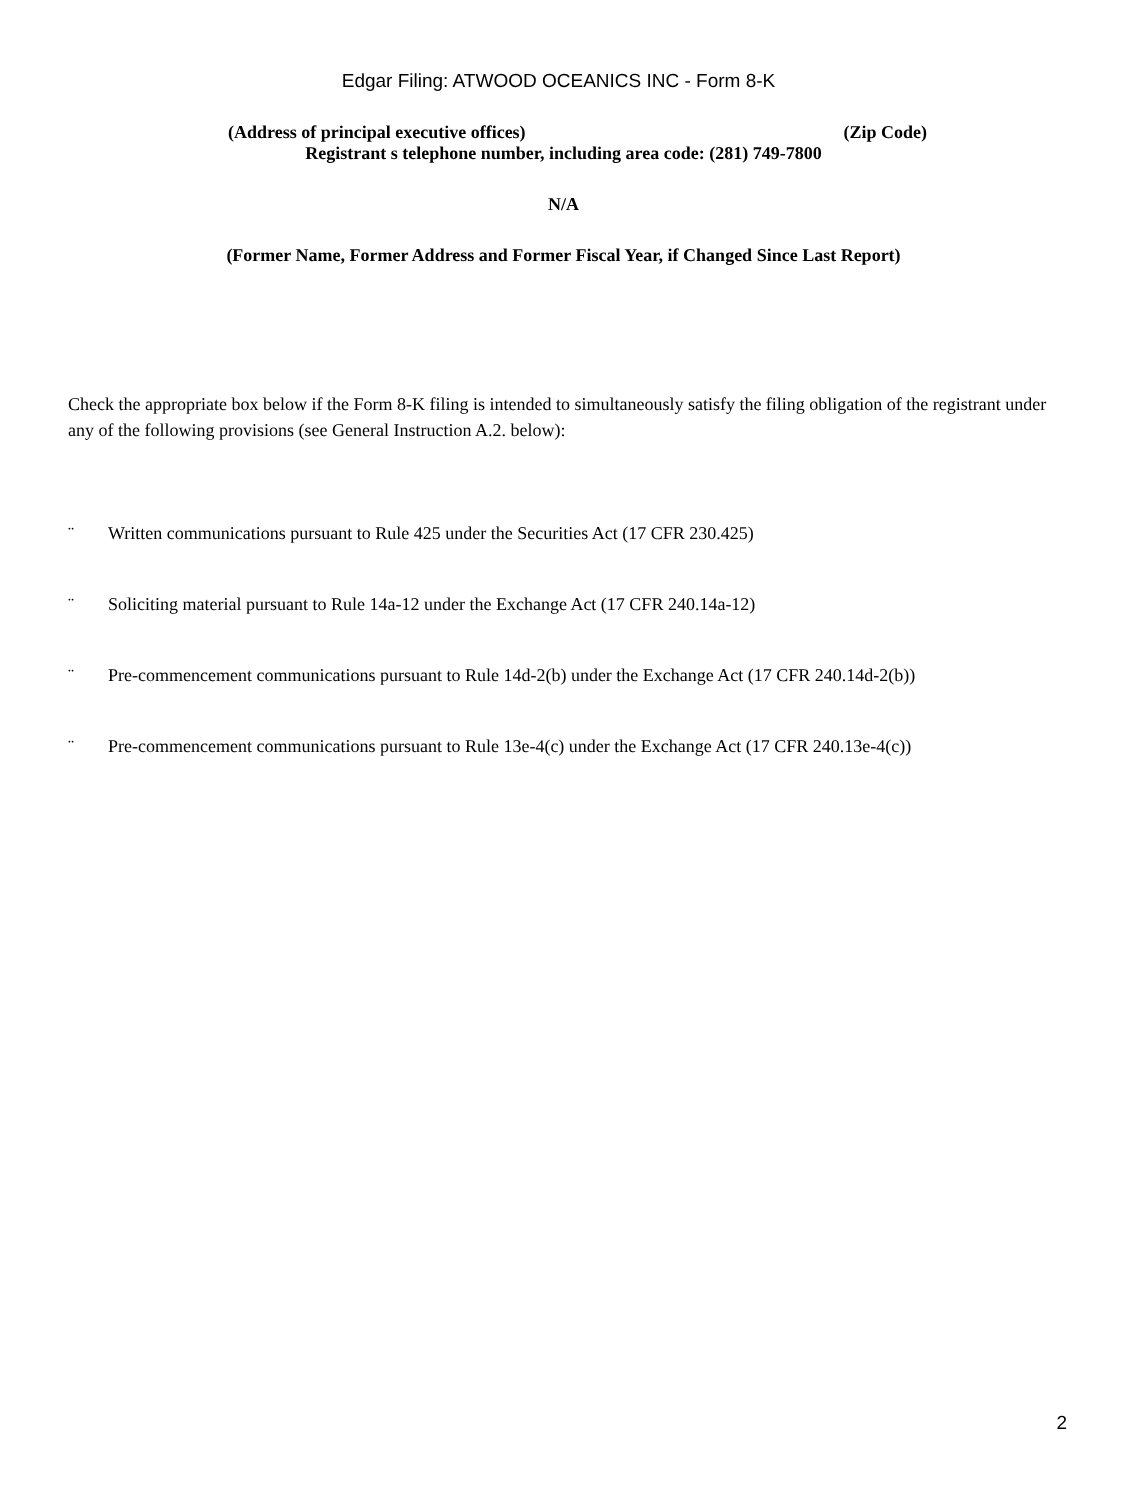Edgar Filing: ATWOOD OCEANICS INC - Form 8-K
(Address of principal executive offices) (Zip Code)
Registrant s telephone number, including area code: (281) 749-7800
N/A
(Former Name, Former Address and Former Fiscal Year, if Changed Since Last Report)
Check the appropriate box below if the Form 8-K filing is intended to simultaneously satisfy the filing obligation of the registrant under any of the following provisions (see General Instruction A.2. below):
¨ Written communications pursuant to Rule 425 under the Securities Act (17 CFR 230.425)
¨ Soliciting material pursuant to Rule 14a-12 under the Exchange Act (17 CFR 240.14a-12)
¨ Pre-commencement communications pursuant to Rule 14d-2(b) under the Exchange Act (17 CFR 240.14d-2(b))
¨ Pre-commencement communications pursuant to Rule 13e-4(c) under the Exchange Act (17 CFR 240.13e-4(c))
2